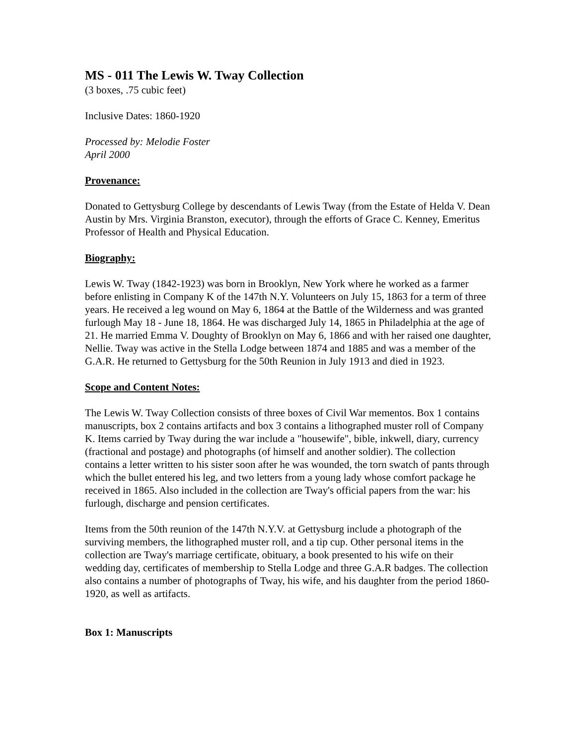MS - 011 The Lewis W. Tway Collection
(3 boxes, .75 cubic feet)
Inclusive Dates: 1860-1920
Processed by: Melodie Foster
April 2000
Provenance:
Donated to Gettysburg College by descendants of Lewis Tway (from the Estate of Helda V. Dean Austin by Mrs. Virginia Branston, executor), through the efforts of Grace C. Kenney, Emeritus Professor of Health and Physical Education.
Biography:
Lewis W. Tway (1842-1923) was born in Brooklyn, New York where he worked as a farmer before enlisting in Company K of the 147th N.Y. Volunteers on July 15, 1863 for a term of three years. He received a leg wound on May 6, 1864 at the Battle of the Wilderness and was granted furlough May 18 - June 18, 1864. He was discharged July 14, 1865 in Philadelphia at the age of 21. He married Emma V. Doughty of Brooklyn on May 6, 1866 and with her raised one daughter, Nellie. Tway was active in the Stella Lodge between 1874 and 1885 and was a member of the G.A.R. He returned to Gettysburg for the 50th Reunion in July 1913 and died in 1923.
Scope and Content Notes:
The Lewis W. Tway Collection consists of three boxes of Civil War mementos. Box 1 contains manuscripts, box 2 contains artifacts and box 3 contains a lithographed muster roll of Company K. Items carried by Tway during the war include a "housewife", bible, inkwell, diary, currency (fractional and postage) and photographs (of himself and another soldier). The collection contains a letter written to his sister soon after he was wounded, the torn swatch of pants through which the bullet entered his leg, and two letters from a young lady whose comfort package he received in 1865. Also included in the collection are Tway's official papers from the war: his furlough, discharge and pension certificates.
Items from the 50th reunion of the 147th N.Y.V. at Gettysburg include a photograph of the surviving members, the lithographed muster roll, and a tip cup. Other personal items in the collection are Tway's marriage certificate, obituary, a book presented to his wife on their wedding day, certificates of membership to Stella Lodge and three G.A.R badges. The collection also contains a number of photographs of Tway, his wife, and his daughter from the period 1860-1920, as well as artifacts.
Box 1: Manuscripts